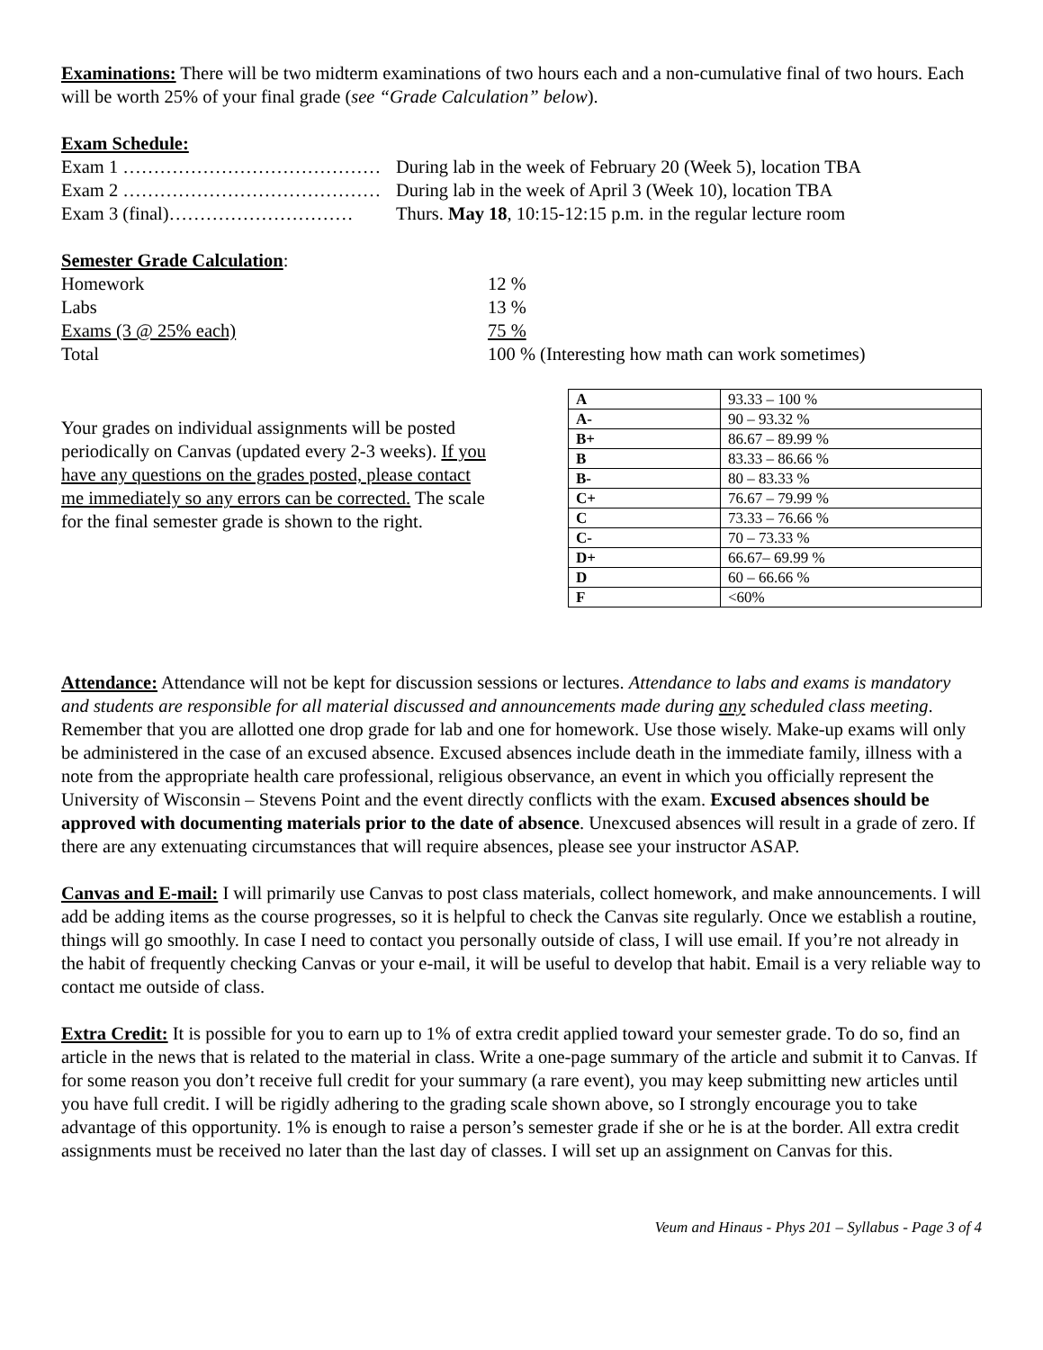Examinations: There will be two midterm examinations of two hours each and a non-cumulative final of two hours. Each will be worth 25% of your final grade (see “Grade Calculation” below).
Exam Schedule:
| Exam 1 …………………………………… | During lab in the week of February 20 (Week 5), location TBA |
| Exam 2 …………………………………… | During lab in the week of April 3 (Week 10), location TBA |
| Exam 3 (final)………………………… | Thurs. May 18 , 10:15-12:15 p.m. in the regular lecture room |
Semester Grade Calculation:
| Homework | 12 % |
| Labs | 13 % |
| Exams (3 @ 25% each) | 75 % |
| Total | 100 % (Interesting how math can work sometimes) |
Your grades on individual assignments will be posted periodically on Canvas (updated every 2-3 weeks). If you have any questions on the grades posted, please contact me immediately so any errors can be corrected. The scale for the final semester grade is shown to the right.
| A | 93.33 – 100 % |
| A- | 90 – 93.32 % |
| B+ | 86.67 – 89.99 % |
| B | 83.33 – 86.66 % |
| B- | 80 – 83.33 % |
| C+ | 76.67 – 79.99 % |
| C | 73.33 – 76.66 % |
| C- | 70 – 73.33 % |
| D+ | 66.67– 69.99 % |
| D | 60 – 66.66 % |
| F | <60% |
Attendance: Attendance will not be kept for discussion sessions or lectures. Attendance to labs and exams is mandatory and students are responsible for all material discussed and announcements made during any scheduled class meeting. Remember that you are allotted one drop grade for lab and one for homework. Use those wisely. Make-up exams will only be administered in the case of an excused absence. Excused absences include death in the immediate family, illness with a note from the appropriate health care professional, religious observance, an event in which you officially represent the University of Wisconsin – Stevens Point and the event directly conflicts with the exam. Excused absences should be approved with documenting materials prior to the date of absence. Unexcused absences will result in a grade of zero. If there are any extenuating circumstances that will require absences, please see your instructor ASAP.
Canvas and E-mail: I will primarily use Canvas to post class materials, collect homework, and make announcements. I will add be adding items as the course progresses, so it is helpful to check the Canvas site regularly. Once we establish a routine, things will go smoothly. In case I need to contact you personally outside of class, I will use email. If you’re not already in the habit of frequently checking Canvas or your e-mail, it will be useful to develop that habit. Email is a very reliable way to contact me outside of class.
Extra Credit: It is possible for you to earn up to 1% of extra credit applied toward your semester grade. To do so, find an article in the news that is related to the material in class. Write a one-page summary of the article and submit it to Canvas. If for some reason you don’t receive full credit for your summary (a rare event), you may keep submitting new articles until you have full credit. I will be rigidly adhering to the grading scale shown above, so I strongly encourage you to take advantage of this opportunity. 1% is enough to raise a person’s semester grade if she or he is at the border. All extra credit assignments must be received no later than the last day of classes. I will set up an assignment on Canvas for this.
Veum and Hinaus - Phys 201 – Syllabus - Page 3 of 4